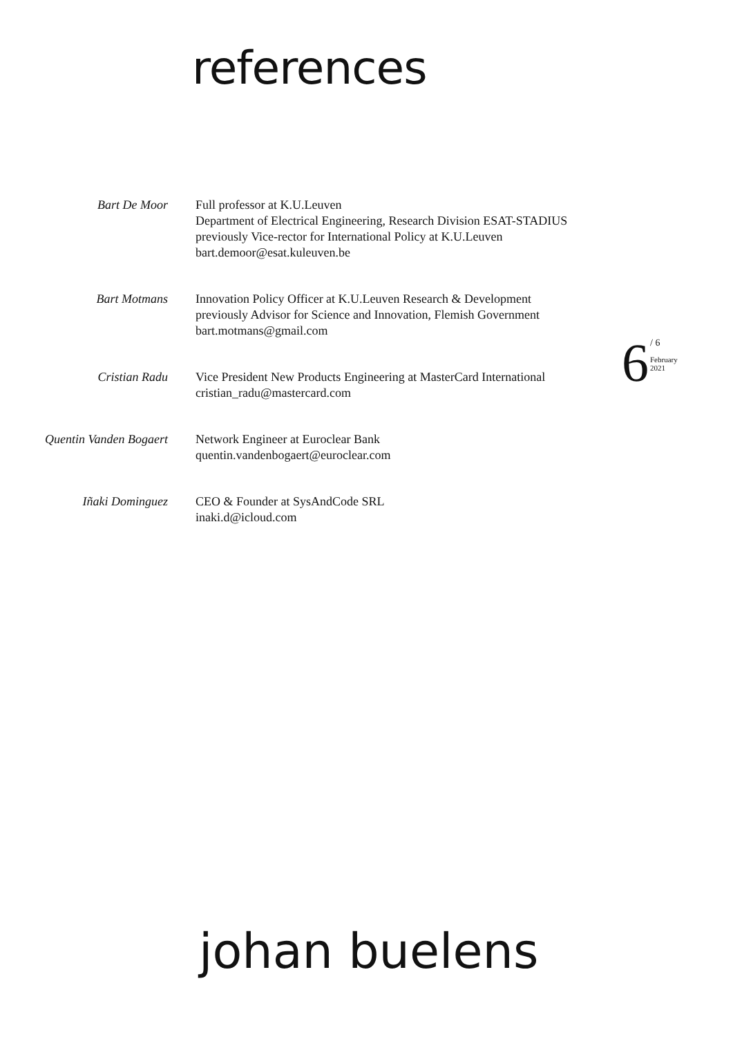references
Bart De Moor Full professor at K.U.Leuven
Department of Electrical Engineering, Research Division ESAT-STADIUS
previously Vice-rector for International Policy at K.U.Leuven
bart.demoor@esat.kuleuven.be
Bart Motmans Innovation Policy Officer at K.U.Leuven Research & Development
previously Advisor for Science and Innovation, Flemish Government
bart.motmans@gmail.com
Cristian Radu Vice President New Products Engineering at MasterCard International
cristian_radu@mastercard.com
Quentin Vanden Bogaert Network Engineer at Euroclear Bank
quentin.vandenbogaert@euroclear.com
Iñaki Dominguez CEO & Founder at SysAndCode SRL
inaki.d@icloud.com
6 / 6
February
2021
johan buelens